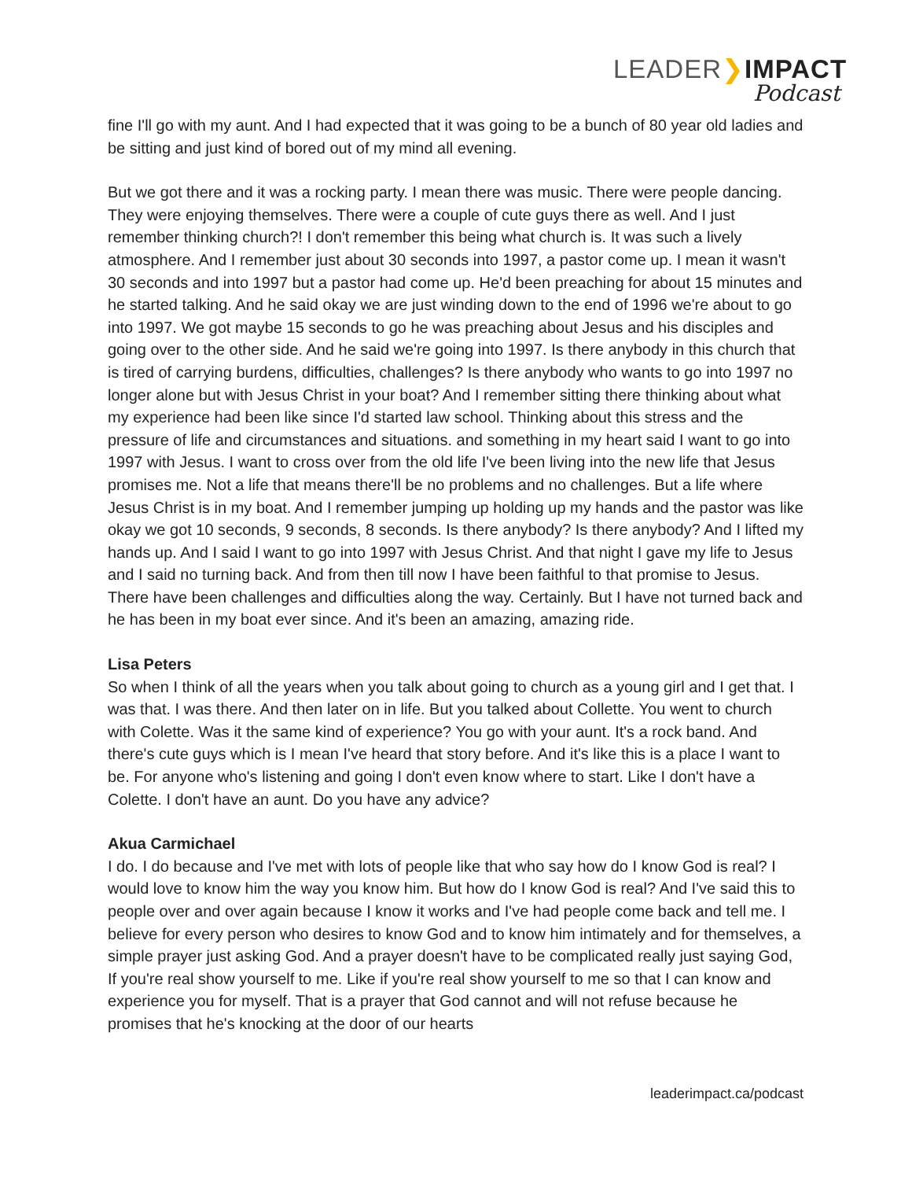LEADER❯IMPACT
Podcast
fine I'll go with my aunt. And I had expected that it was going to be a bunch of 80 year old ladies and be sitting and just kind of bored out of my mind all evening.
But we got there and it was a rocking party. I mean there was music. There were people dancing. They were enjoying themselves. There were a couple of cute guys there as well. And I just remember thinking church?! I don't remember this being what church is. It was such a lively atmosphere. And I remember just about 30 seconds into 1997, a pastor come up. I mean it wasn't 30 seconds and into 1997 but a pastor had come up. He'd been preaching for about 15 minutes and he started talking. And he said okay we are just winding down to the end of 1996 we're about to go into 1997. We got maybe 15 seconds to go he was preaching about Jesus and his disciples and going over to the other side. And he said we're going into 1997. Is there anybody in this church that is tired of carrying burdens, difficulties, challenges? Is there anybody who wants to go into 1997 no longer alone but with Jesus Christ in your boat? And I remember sitting there thinking about what my experience had been like since I'd started law school. Thinking about this stress and the pressure of life and circumstances and situations. and something in my heart said I want to go into 1997 with Jesus. I want to cross over from the old life I've been living into the new life that Jesus promises me. Not a life that means there'll be no problems and no challenges. But a life where Jesus Christ is in my boat. And I remember jumping up holding up my hands and the pastor was like okay we got 10 seconds, 9 seconds, 8 seconds. Is there anybody? Is there anybody? And I lifted my hands up. And I said I want to go into 1997 with Jesus Christ. And that night I gave my life to Jesus and I said no turning back. And from then till now I have been faithful to that promise to Jesus. There have been challenges and difficulties along the way. Certainly. But I have not turned back and he has been in my boat ever since. And it's been an amazing, amazing ride.
Lisa Peters
So when I think of all the years when you talk about going to church as a young girl and I get that. I was that. I was there. And then later on in life. But you talked about Collette. You went to church with Colette. Was it the same kind of experience? You go with your aunt. It's a rock band. And there's cute guys which is I mean I've heard that story before. And it's like this is a place I want to be. For anyone who's listening and going I don't even know where to start. Like I don't have a Colette. I don't have an aunt. Do you have any advice?
Akua Carmichael
I do. I do because and I've met with lots of people like that who say how do I know God is real? I would love to know him the way you know him. But how do I know God is real? And I've said this to people over and over again because I know it works and I've had people come back and tell me. I believe for every person who desires to know God and to know him intimately and for themselves, a simple prayer just asking God. And a prayer doesn't have to be complicated really just saying God, If you're real show yourself to me. Like if you're real show yourself to me so that I can know and experience you for myself. That is a prayer that God cannot and will not refuse because he promises that he's knocking at the door of our hearts
leaderimpact.ca/podcast